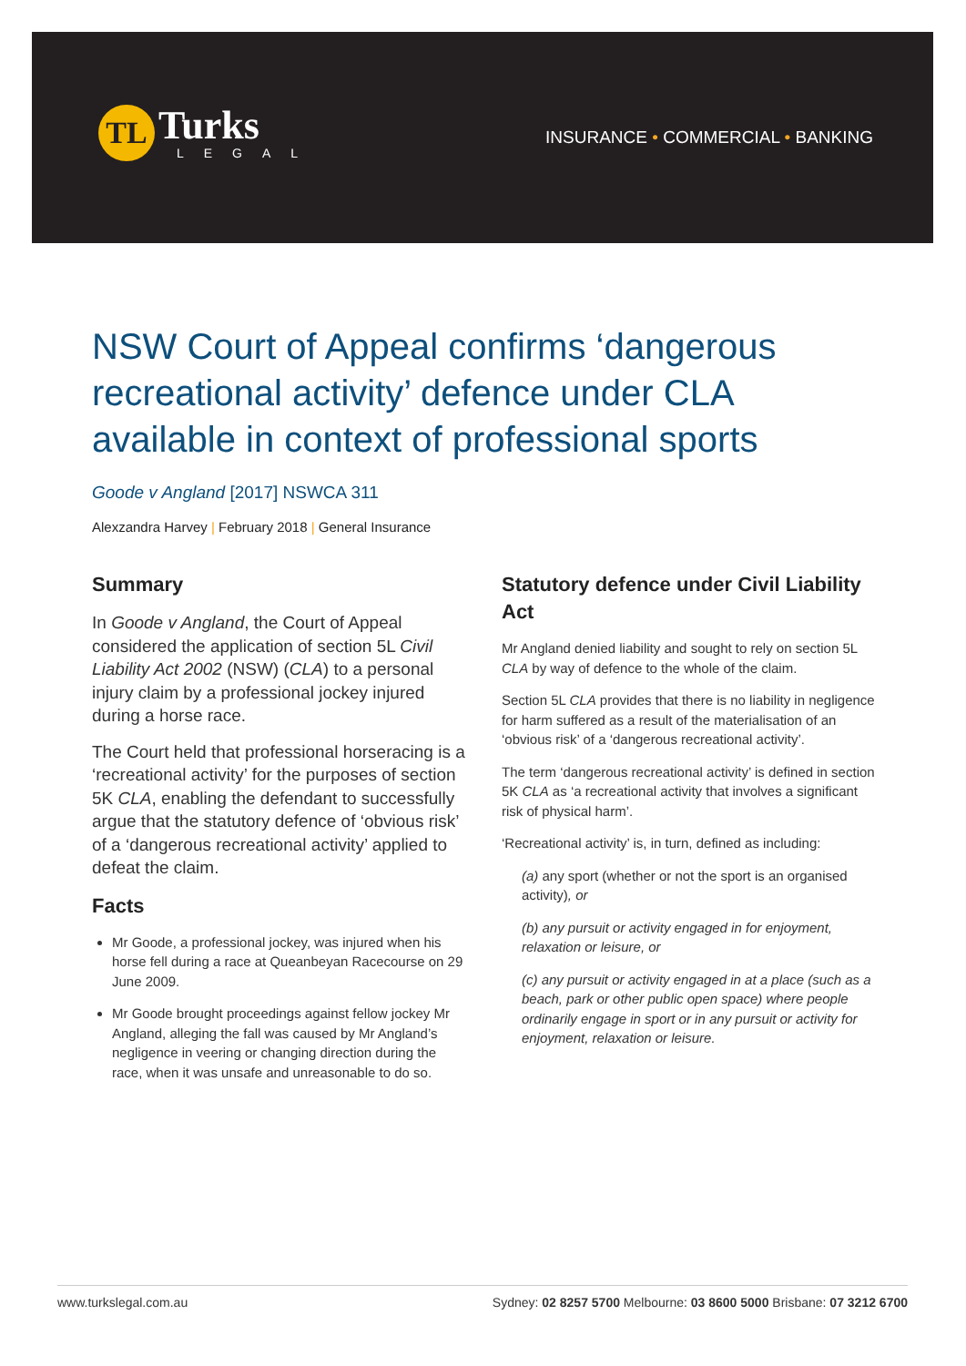TL
Turks
LEGAL
INSURANCE • COMMERCIAL • BANKING
NSW Court of Appeal confirms ‘dangerous recreational activity’ defence under CLA available in context of professional sports
Goode v Angland [2017] NSWCA 311
Alexzandra Harvey | February 2018 | General Insurance
Summary
In Goode v Angland, the Court of Appeal considered the application of section 5L Civil Liability Act 2002 (NSW) (CLA) to a personal injury claim by a professional jockey injured during a horse race.
The Court held that professional horseracing is a ‘recreational activity’ for the purposes of section 5K CLA, enabling the defendant to successfully argue that the statutory defence of ‘obvious risk’ of a ‘dangerous recreational activity’ applied to defeat the claim.
Facts
Mr Goode, a professional jockey, was injured when his horse fell during a race at Queanbeyan Racecourse on 29 June 2009.
Mr Goode brought proceedings against fellow jockey Mr Angland, alleging the fall was caused by Mr Angland’s negligence in veering or changing direction during the race, when it was unsafe and unreasonable to do so.
Statutory defence under Civil Liability Act
Mr Angland denied liability and sought to rely on section 5L CLA by way of defence to the whole of the claim.
Section 5L CLA provides that there is no liability in negligence for harm suffered as a result of the materialisation of an ‘obvious risk’ of a ‘dangerous recreational activity’.
The term ‘dangerous recreational activity’ is defined in section 5K CLA as ‘a recreational activity that involves a significant risk of physical harm’.
‘Recreational activity’ is, in turn, defined as including:
(a) any sport (whether or not the sport is an organised activity), or
(b) any pursuit or activity engaged in for enjoyment, relaxation or leisure, or
(c) any pursuit or activity engaged in at a place (such as a beach, park or other public open space) where people ordinarily engage in sport or in any pursuit or activity for enjoyment, relaxation or leisure.
www.turkslegal.com.au Sydney: 02 8257 5700 Melbourne: 03 8600 5000 Brisbane: 07 3212 6700